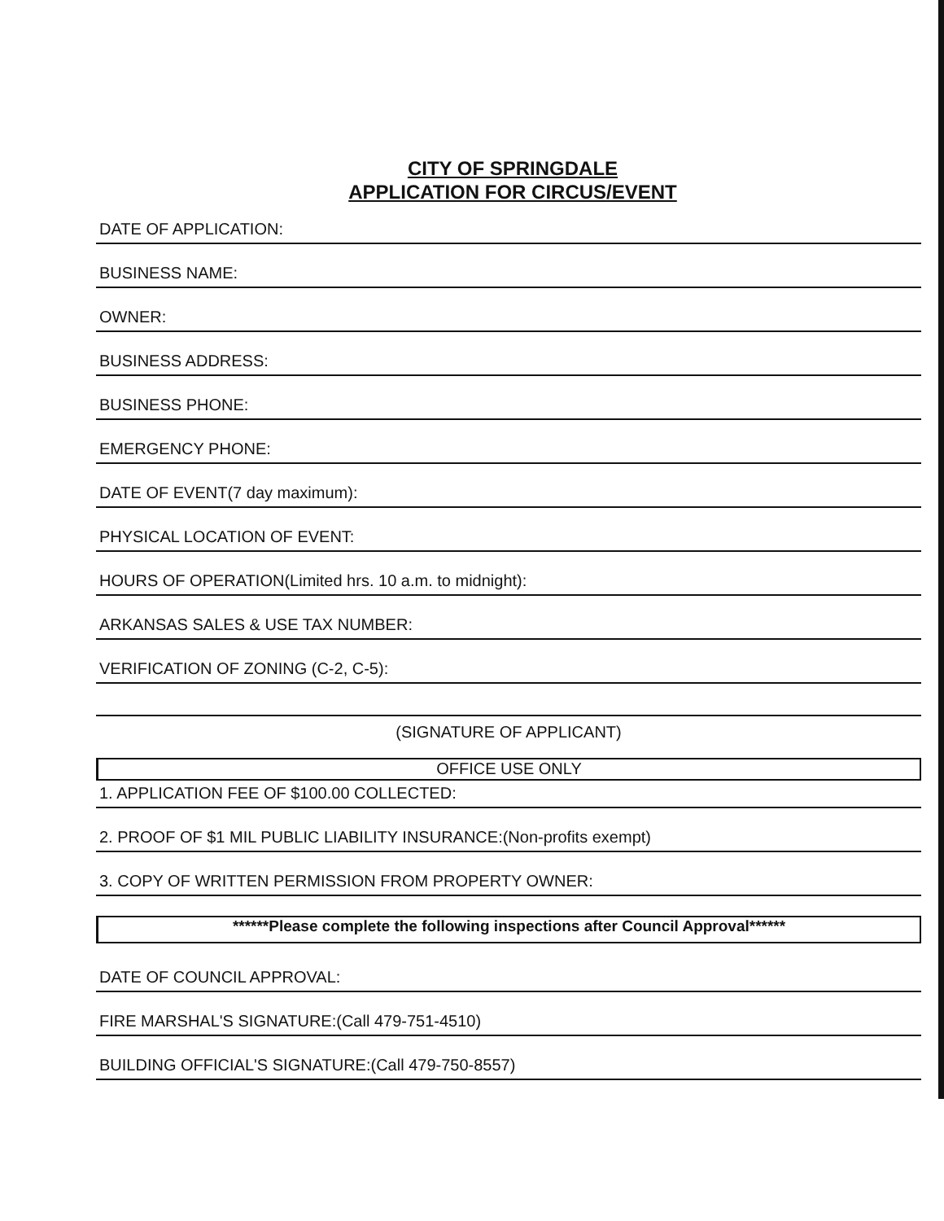CITY OF SPRINGDALE
APPLICATION FOR CIRCUS/EVENT
DATE OF APPLICATION:
BUSINESS NAME:
OWNER:
BUSINESS ADDRESS:
BUSINESS PHONE:
EMERGENCY PHONE:
DATE OF EVENT(7 day maximum):
PHYSICAL LOCATION OF EVENT:
HOURS OF OPERATION(Limited hrs. 10 a.m. to midnight):
ARKANSAS SALES & USE TAX NUMBER:
VERIFICATION OF ZONING (C-2, C-5):
(SIGNATURE OF APPLICANT)
OFFICE USE ONLY
1. APPLICATION FEE OF $100.00 COLLECTED:
2. PROOF OF $1 MIL PUBLIC LIABILITY INSURANCE:(Non-profits exempt)
3. COPY OF WRITTEN PERMISSION FROM PROPERTY OWNER:
******Please complete the following inspections after Council Approval******
DATE OF COUNCIL APPROVAL:
FIRE MARSHAL'S SIGNATURE:(Call 479-751-4510)
BUILDING OFFICIAL'S SIGNATURE:(Call 479-750-8557)